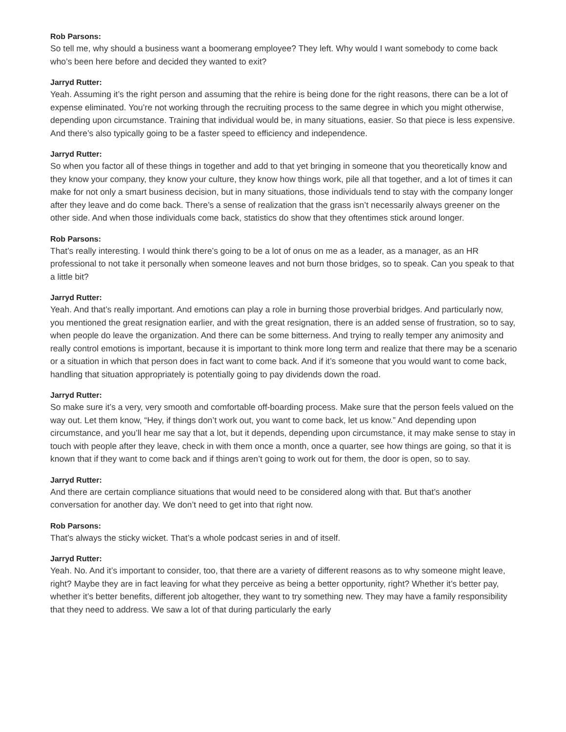Rob Parsons:
So tell me, why should a business want a boomerang employee? They left. Why would I want somebody to come back who’s been here before and decided they wanted to exit?
Jarryd Rutter:
Yeah. Assuming it’s the right person and assuming that the rehire is being done for the right reasons, there can be a lot of expense eliminated. You’re not working through the recruiting process to the same degree in which you might otherwise, depending upon circumstance. Training that individual would be, in many situations, easier. So that piece is less expensive. And there’s also typically going to be a faster speed to efficiency and independence.
Jarryd Rutter:
So when you factor all of these things in together and add to that yet bringing in someone that you theoretically know and they know your company, they know your culture, they know how things work, pile all that together, and a lot of times it can make for not only a smart business decision, but in many situations, those individuals tend to stay with the company longer after they leave and do come back. There’s a sense of realization that the grass isn’t necessarily always greener on the other side. And when those individuals come back, statistics do show that they oftentimes stick around longer.
Rob Parsons:
That’s really interesting. I would think there’s going to be a lot of onus on me as a leader, as a manager, as an HR professional to not take it personally when someone leaves and not burn those bridges, so to speak. Can you speak to that a little bit?
Jarryd Rutter:
Yeah. And that’s really important. And emotions can play a role in burning those proverbial bridges. And particularly now, you mentioned the great resignation earlier, and with the great resignation, there is an added sense of frustration, so to say, when people do leave the organization. And there can be some bitterness. And trying to really temper any animosity and really control emotions is important, because it is important to think more long term and realize that there may be a scenario or a situation in which that person does in fact want to come back. And if it’s someone that you would want to come back, handling that situation appropriately is potentially going to pay dividends down the road.
Jarryd Rutter:
So make sure it’s a very, very smooth and comfortable off-boarding process. Make sure that the person feels valued on the way out. Let them know, “Hey, if things don’t work out, you want to come back, let us know.” And depending upon circumstance, and you’ll hear me say that a lot, but it depends, depending upon circumstance, it may make sense to stay in touch with people after they leave, check in with them once a month, once a quarter, see how things are going, so that it is known that if they want to come back and if things aren’t going to work out for them, the door is open, so to say.
Jarryd Rutter:
And there are certain compliance situations that would need to be considered along with that. But that’s another conversation for another day. We don’t need to get into that right now.
Rob Parsons:
That’s always the sticky wicket. That’s a whole podcast series in and of itself.
Jarryd Rutter:
Yeah. No. And it’s important to consider, too, that there are a variety of different reasons as to why someone might leave, right? Maybe they are in fact leaving for what they perceive as being a better opportunity, right? Whether it’s better pay, whether it’s better benefits, different job altogether, they want to try something new. They may have a family responsibility that they need to address. We saw a lot of that during particularly the early